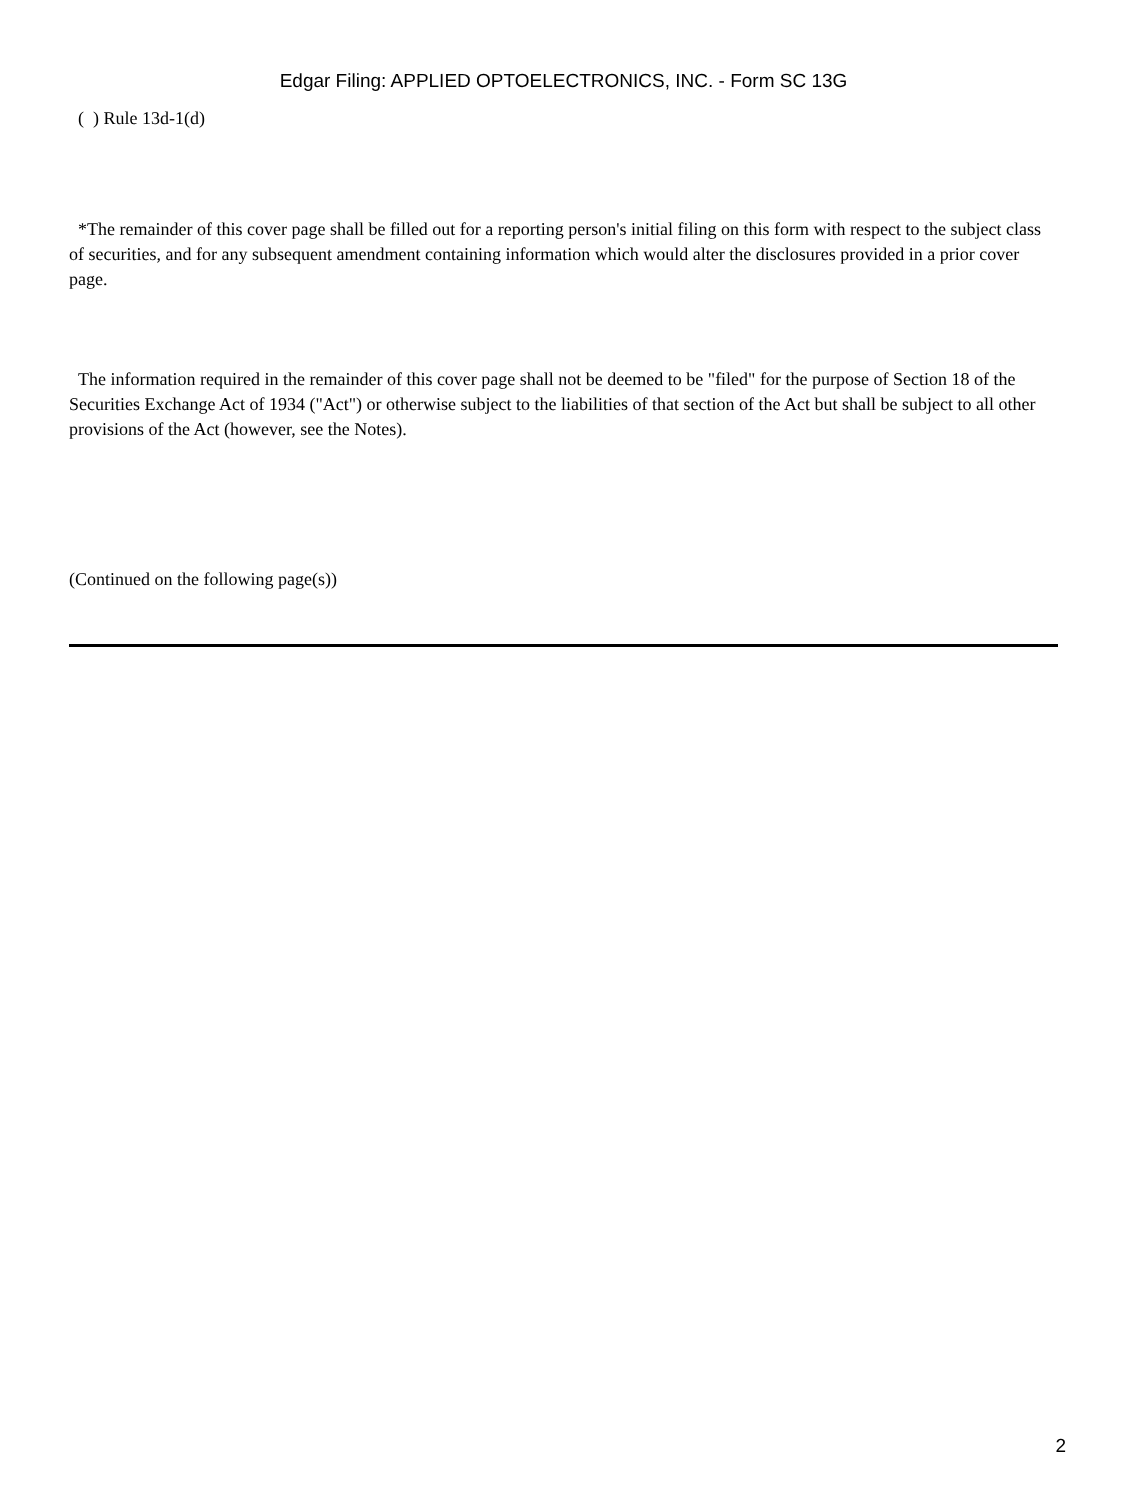Edgar Filing: APPLIED OPTOELECTRONICS, INC. - Form SC 13G
( ) Rule 13d-1(d)
*The remainder of this cover page shall be filled out for a reporting person's initial filing on this form with respect to the subject class of securities, and for any subsequent amendment containing information which would alter the disclosures provided in a prior cover page.
The information required in the remainder of this cover page shall not be deemed to be "filed" for the purpose of Section 18 of the Securities Exchange Act of 1934 ("Act") or otherwise subject to the liabilities of that section of the Act but shall be subject to all other provisions of the Act (however, see the Notes).
(Continued on the following page(s))
2